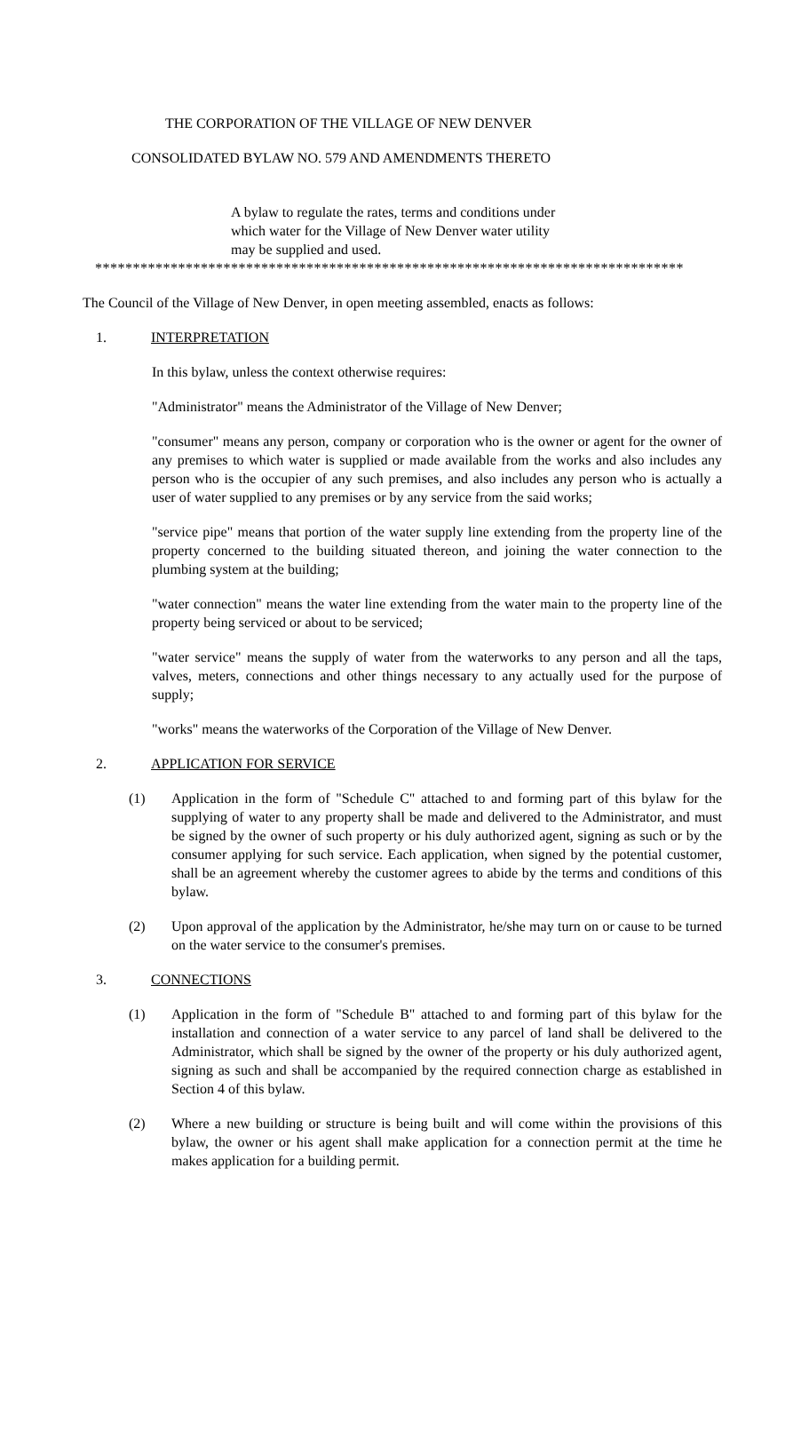THE CORPORATION OF THE VILLAGE OF NEW DENVER
CONSOLIDATED BYLAW NO. 579 AND AMENDMENTS THERETO
A bylaw to regulate the rates, terms and conditions under which water for the Village of New Denver water utility may be supplied and used.
******************************************************************************
The Council of the Village of New Denver, in open meeting assembled, enacts as follows:
1. INTERPRETATION
In this bylaw, unless the context otherwise requires:
"Administrator" means the Administrator of the Village of New Denver;
"consumer" means any person, company or corporation who is the owner or agent for the owner of any premises to which water is supplied or made available from the works and also includes any person who is the occupier of any such premises, and also includes any person who is actually a user of water supplied to any premises or by any service from the said works;
"service pipe" means that portion of the water supply line extending from the property line of the property concerned to the building situated thereon, and joining the water connection to the plumbing system at the building;
"water connection" means the water line extending from the water main to the property line of the property being serviced or about to be serviced;
"water service" means the supply of water from the waterworks to any person and all the taps, valves, meters, connections and other things necessary to any actually used for the purpose of supply;
"works" means the waterworks of the Corporation of the Village of New Denver.
2. APPLICATION FOR SERVICE
(1) Application in the form of "Schedule C" attached to and forming part of this bylaw for the supplying of water to any property shall be made and delivered to the Administrator, and must be signed by the owner of such property or his duly authorized agent, signing as such or by the consumer applying for such service. Each application, when signed by the potential customer, shall be an agreement whereby the customer agrees to abide by the terms and conditions of this bylaw.
(2) Upon approval of the application by the Administrator, he/she may turn on or cause to be turned on the water service to the consumer's premises.
3. CONNECTIONS
(1) Application in the form of "Schedule B" attached to and forming part of this bylaw for the installation and connection of a water service to any parcel of land shall be delivered to the Administrator, which shall be signed by the owner of the property or his duly authorized agent, signing as such and shall be accompanied by the required connection charge as established in Section 4 of this bylaw.
(2) Where a new building or structure is being built and will come within the provisions of this bylaw, the owner or his agent shall make application for a connection permit at the time he makes application for a building permit.